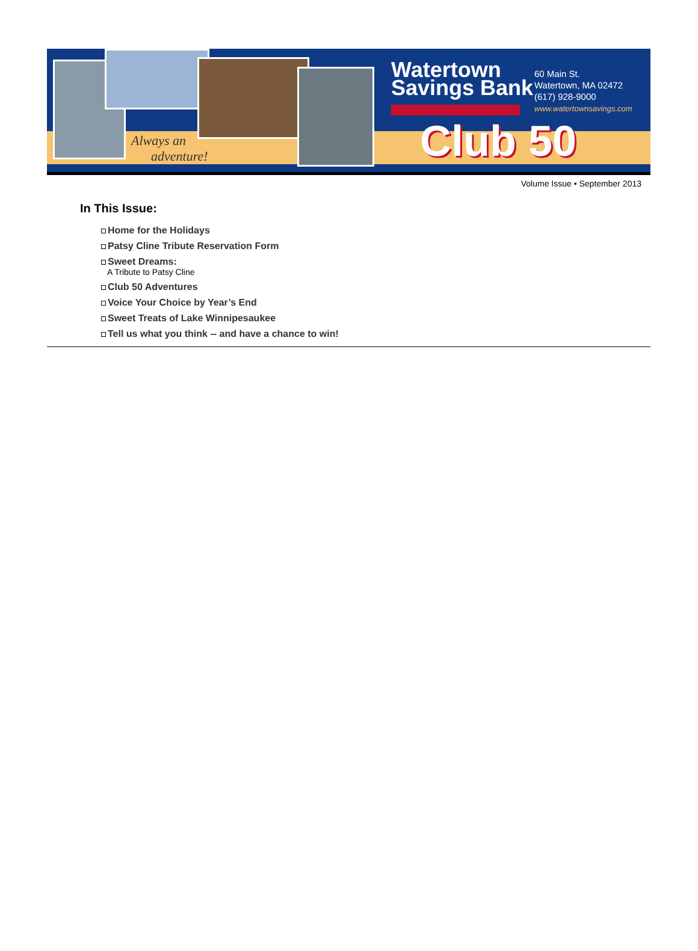Always an
adventure!
Watertown
Savings Bank
60 Main St.
Watertown, MA 02472
(617) 928-9000
www.watertownsavings.com
Club 50
Volume Issue • September 2013
In This Issue:
Home for the Holidays
Patsy Cline Tribute Reservation Form
Sweet Dreams:
A Tribute to Patsy Cline
Club 50 Adventures
Voice Your Choice by Year’s End
Sweet Treats of Lake Winnipesaukee
Tell us what you think -- and have a chance to win!